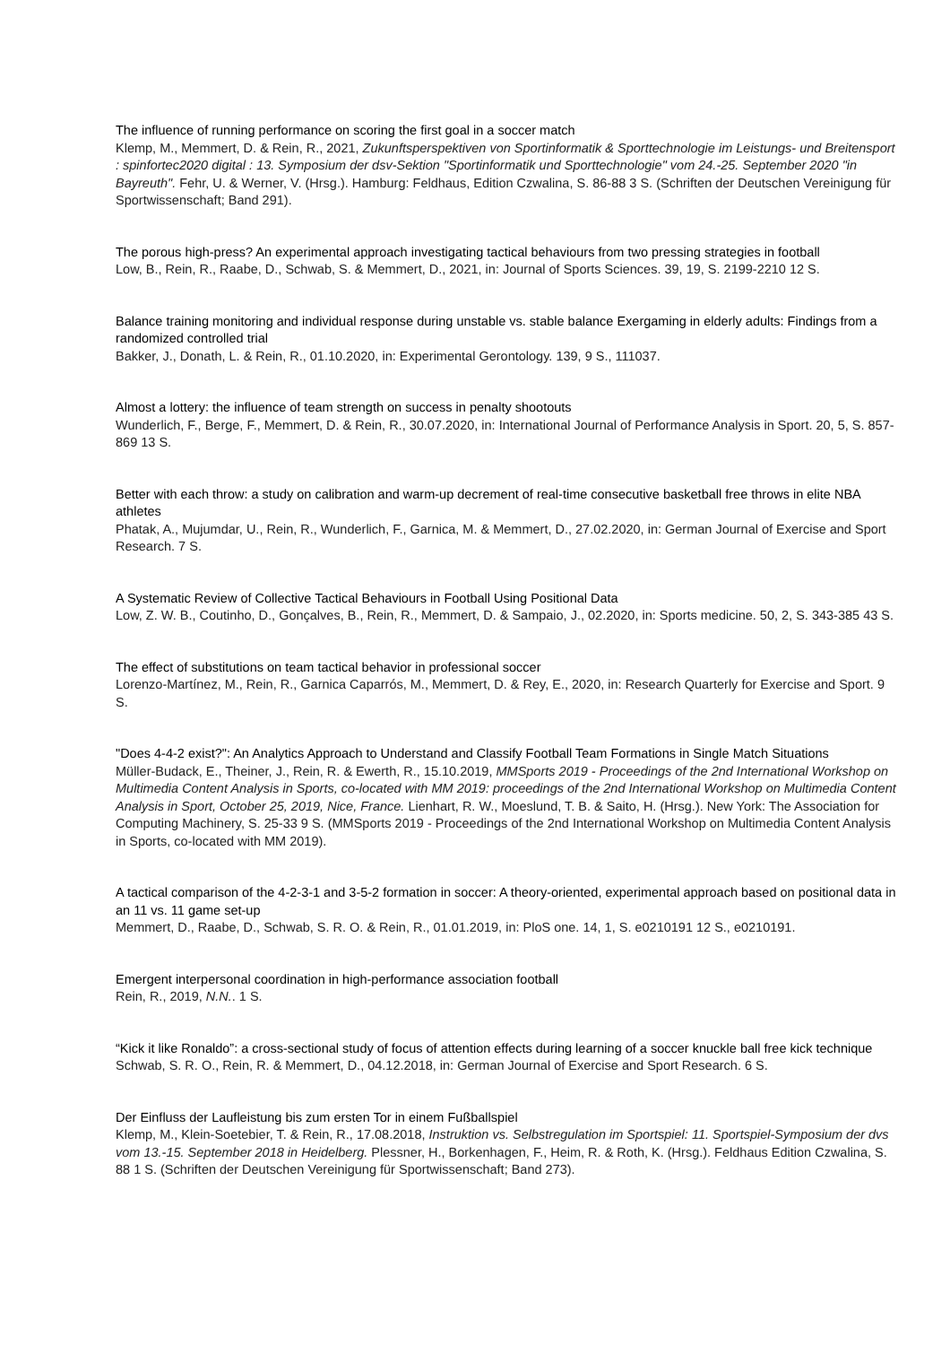The influence of running performance on scoring the first goal in a soccer match
Klemp, M., Memmert, D. & Rein, R., 2021, Zukunftsperspektiven von Sportinformatik & Sporttechnologie im Leistungs- und Breitensport : spinfortec2020 digital : 13. Symposium der dsv-Sektion "Sportinformatik und Sporttechnologie" vom 24.-25. September 2020 "in Bayreuth". Fehr, U. & Werner, V. (Hrsg.). Hamburg: Feldhaus, Edition Czwalina, S. 86-88 3 S. (Schriften der Deutschen Vereinigung für Sportwissenschaft; Band 291).
The porous high-press? An experimental approach investigating tactical behaviours from two pressing strategies in football
Low, B., Rein, R., Raabe, D., Schwab, S. & Memmert, D., 2021, in: Journal of Sports Sciences. 39, 19, S. 2199-2210 12 S.
Balance training monitoring and individual response during unstable vs. stable balance Exergaming in elderly adults: Findings from a randomized controlled trial
Bakker, J., Donath, L. & Rein, R., 01.10.2020, in: Experimental Gerontology. 139, 9 S., 111037.
Almost a lottery: the influence of team strength on success in penalty shootouts
Wunderlich, F., Berge, F., Memmert, D. & Rein, R., 30.07.2020, in: International Journal of Performance Analysis in Sport. 20, 5, S. 857-869 13 S.
Better with each throw: a study on calibration and warm-up decrement of real-time consecutive basketball free throws in elite NBA athletes
Phatak, A., Mujumdar, U., Rein, R., Wunderlich, F., Garnica, M. & Memmert, D., 27.02.2020, in: German Journal of Exercise and Sport Research. 7 S.
A Systematic Review of Collective Tactical Behaviours in Football Using Positional Data
Low, Z. W. B., Coutinho, D., Gonçalves, B., Rein, R., Memmert, D. & Sampaio, J., 02.2020, in: Sports medicine. 50, 2, S. 343-385 43 S.
The effect of substitutions on team tactical behavior in professional soccer
Lorenzo-Martínez, M., Rein, R., Garnica Caparrós, M., Memmert, D. & Rey, E., 2020, in: Research Quarterly for Exercise and Sport. 9 S.
"Does 4-4-2 exist?": An Analytics Approach to Understand and Classify Football Team Formations in Single Match Situations
Müller-Budack, E., Theiner, J., Rein, R. & Ewerth, R., 15.10.2019, MMSports 2019 - Proceedings of the 2nd International Workshop on Multimedia Content Analysis in Sports, co-located with MM 2019: proceedings of the 2nd International Workshop on Multimedia Content Analysis in Sport, October 25, 2019, Nice, France. Lienhart, R. W., Moeslund, T. B. & Saito, H. (Hrsg.). New York: The Association for Computing Machinery, S. 25-33 9 S. (MMSports 2019 - Proceedings of the 2nd International Workshop on Multimedia Content Analysis in Sports, co-located with MM 2019).
A tactical comparison of the 4-2-3-1 and 3-5-2 formation in soccer: A theory-oriented, experimental approach based on positional data in an 11 vs. 11 game set-up
Memmert, D., Raabe, D., Schwab, S. R. O. & Rein, R., 01.01.2019, in: PloS one. 14, 1, S. e0210191 12 S., e0210191.
Emergent interpersonal coordination in high-performance association football
Rein, R., 2019, N.N.. 1 S.
“Kick it like Ronaldo”: a cross-sectional study of focus of attention effects during learning of a soccer knuckle ball free kick technique
Schwab, S. R. O., Rein, R. & Memmert, D., 04.12.2018, in: German Journal of Exercise and Sport Research. 6 S.
Der Einfluss der Laufleistung bis zum ersten Tor in einem Fußballspiel
Klemp, M., Klein-Soetebier, T. & Rein, R., 17.08.2018, Instruktion vs. Selbstregulation im Sportspiel: 11. Sportspiel-Symposium der dvs vom 13.-15. September 2018 in Heidelberg. Plessner, H., Borkenhagen, F., Heim, R. & Roth, K. (Hrsg.). Feldhaus Edition Czwalina, S. 88 1 S. (Schriften der Deutschen Vereinigung für Sportwissenschaft; Band 273).